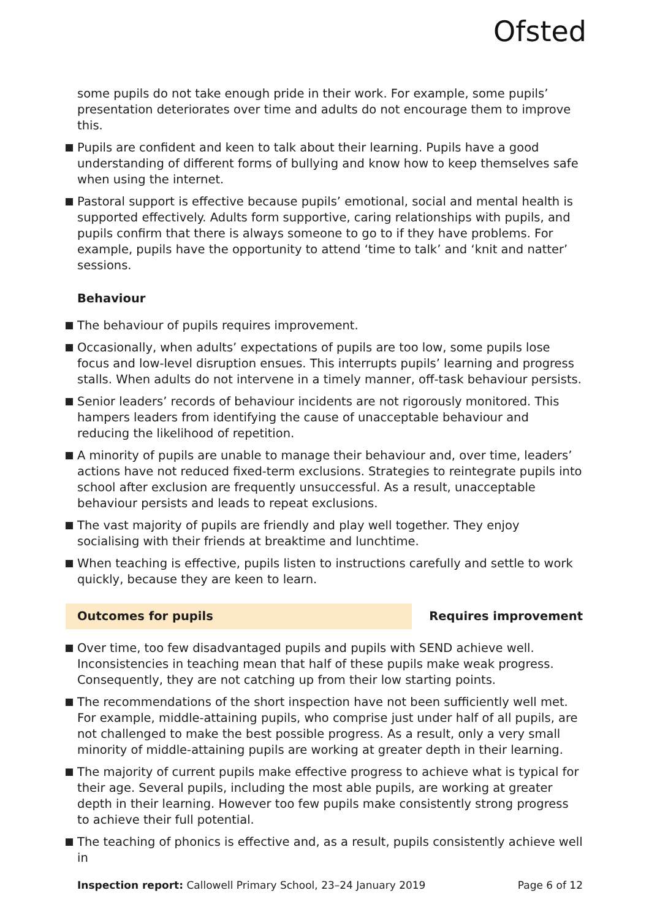Ofsted
some pupils do not take enough pride in their work. For example, some pupils’ presentation deteriorates over time and adults do not encourage them to improve this.
Pupils are confident and keen to talk about their learning. Pupils have a good understanding of different forms of bullying and know how to keep themselves safe when using the internet.
Pastoral support is effective because pupils’ emotional, social and mental health is supported effectively. Adults form supportive, caring relationships with pupils, and pupils confirm that there is always someone to go to if they have problems. For example, pupils have the opportunity to attend ‘time to talk’ and ‘knit and natter’ sessions.
Behaviour
The behaviour of pupils requires improvement.
Occasionally, when adults’ expectations of pupils are too low, some pupils lose focus and low-level disruption ensues. This interrupts pupils’ learning and progress stalls. When adults do not intervene in a timely manner, off-task behaviour persists.
Senior leaders’ records of behaviour incidents are not rigorously monitored. This hampers leaders from identifying the cause of unacceptable behaviour and reducing the likelihood of repetition.
A minority of pupils are unable to manage their behaviour and, over time, leaders’ actions have not reduced fixed-term exclusions. Strategies to reintegrate pupils into school after exclusion are frequently unsuccessful. As a result, unacceptable behaviour persists and leads to repeat exclusions.
The vast majority of pupils are friendly and play well together. They enjoy socialising with their friends at breaktime and lunchtime.
When teaching is effective, pupils listen to instructions carefully and settle to work quickly, because they are keen to learn.
Outcomes for pupils Requires improvement
Over time, too few disadvantaged pupils and pupils with SEND achieve well. Inconsistencies in teaching mean that half of these pupils make weak progress. Consequently, they are not catching up from their low starting points.
The recommendations of the short inspection have not been sufficiently well met. For example, middle-attaining pupils, who comprise just under half of all pupils, are not challenged to make the best possible progress. As a result, only a very small minority of middle-attaining pupils are working at greater depth in their learning.
The majority of current pupils make effective progress to achieve what is typical for their age. Several pupils, including the most able pupils, are working at greater depth in their learning. However too few pupils make consistently strong progress to achieve their full potential.
The teaching of phonics is effective and, as a result, pupils consistently achieve well in
Inspection report: Callowell Primary School, 23–24 January 2019
Page 6 of 12